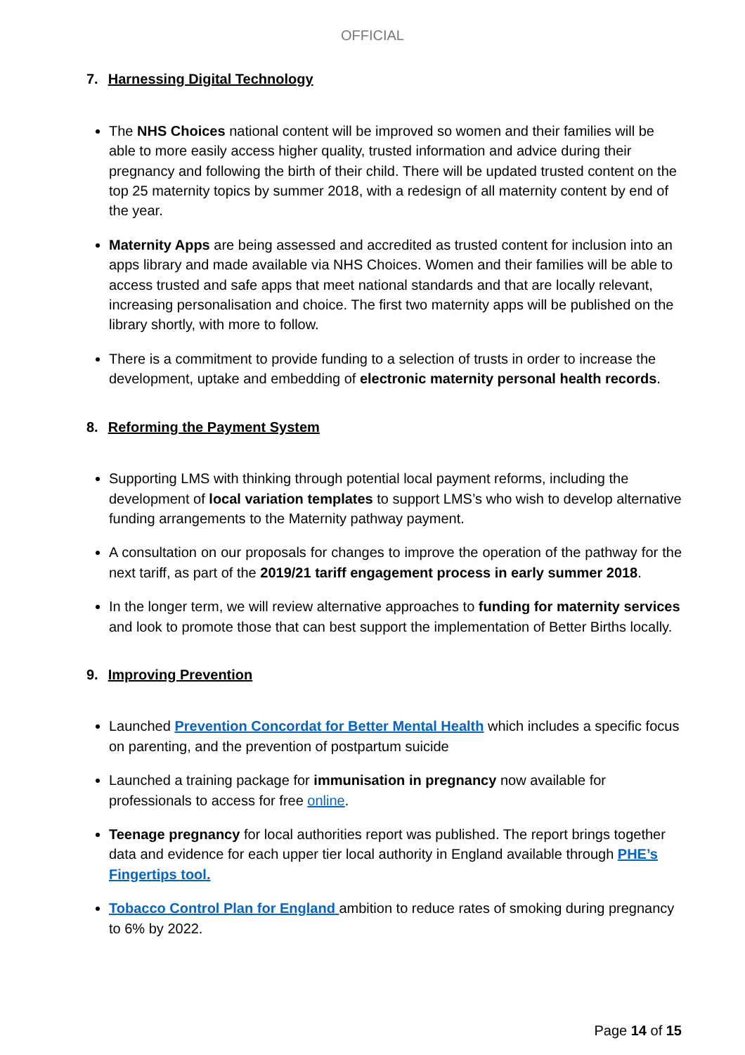OFFICIAL
7. Harnessing Digital Technology
The NHS Choices national content will be improved so women and their families will be able to more easily access higher quality, trusted information and advice during their pregnancy and following the birth of their child. There will be updated trusted content on the top 25 maternity topics by summer 2018, with a redesign of all maternity content by end of the year.
Maternity Apps are being assessed and accredited as trusted content for inclusion into an apps library and made available via NHS Choices. Women and their families will be able to access trusted and safe apps that meet national standards and that are locally relevant, increasing personalisation and choice. The first two maternity apps will be published on the library shortly, with more to follow.
There is a commitment to provide funding to a selection of trusts in order to increase the development, uptake and embedding of electronic maternity personal health records.
8. Reforming the Payment System
Supporting LMS with thinking through potential local payment reforms, including the development of local variation templates to support LMS’s who wish to develop alternative funding arrangements to the Maternity pathway payment.
A consultation on our proposals for changes to improve the operation of the pathway for the next tariff, as part of the 2019/21 tariff engagement process in early summer 2018.
In the longer term, we will review alternative approaches to funding for maternity services and look to promote those that can best support the implementation of Better Births locally.
9. Improving Prevention
Launched Prevention Concordat for Better Mental Health which includes a specific focus on parenting, and the prevention of postpartum suicide
Launched a training package for immunisation in pregnancy now available for professionals to access for free online.
Teenage pregnancy for local authorities report was published. The report brings together data and evidence for each upper tier local authority in England available through PHE’s Fingertips tool.
Tobacco Control Plan for England ambition to reduce rates of smoking during pregnancy to 6% by 2022.
Page 14 of 15